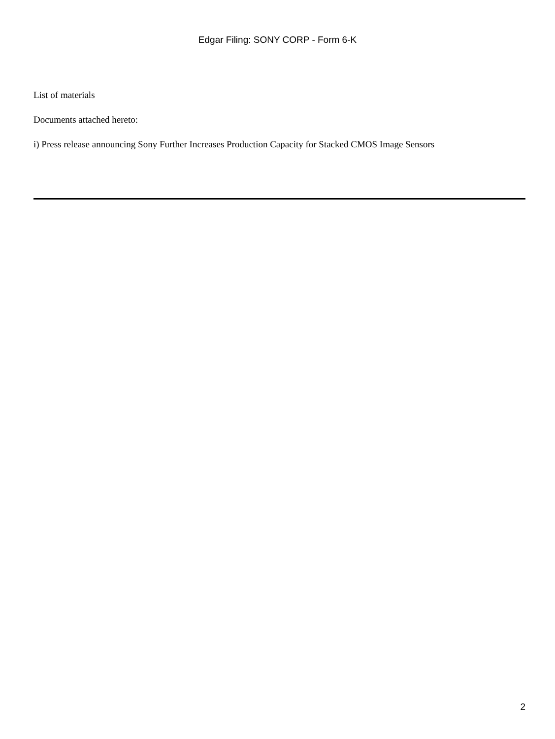Edgar Filing: SONY CORP - Form 6-K
List of materials
Documents attached hereto:
i) Press release announcing Sony Further Increases Production Capacity for Stacked CMOS Image Sensors
2